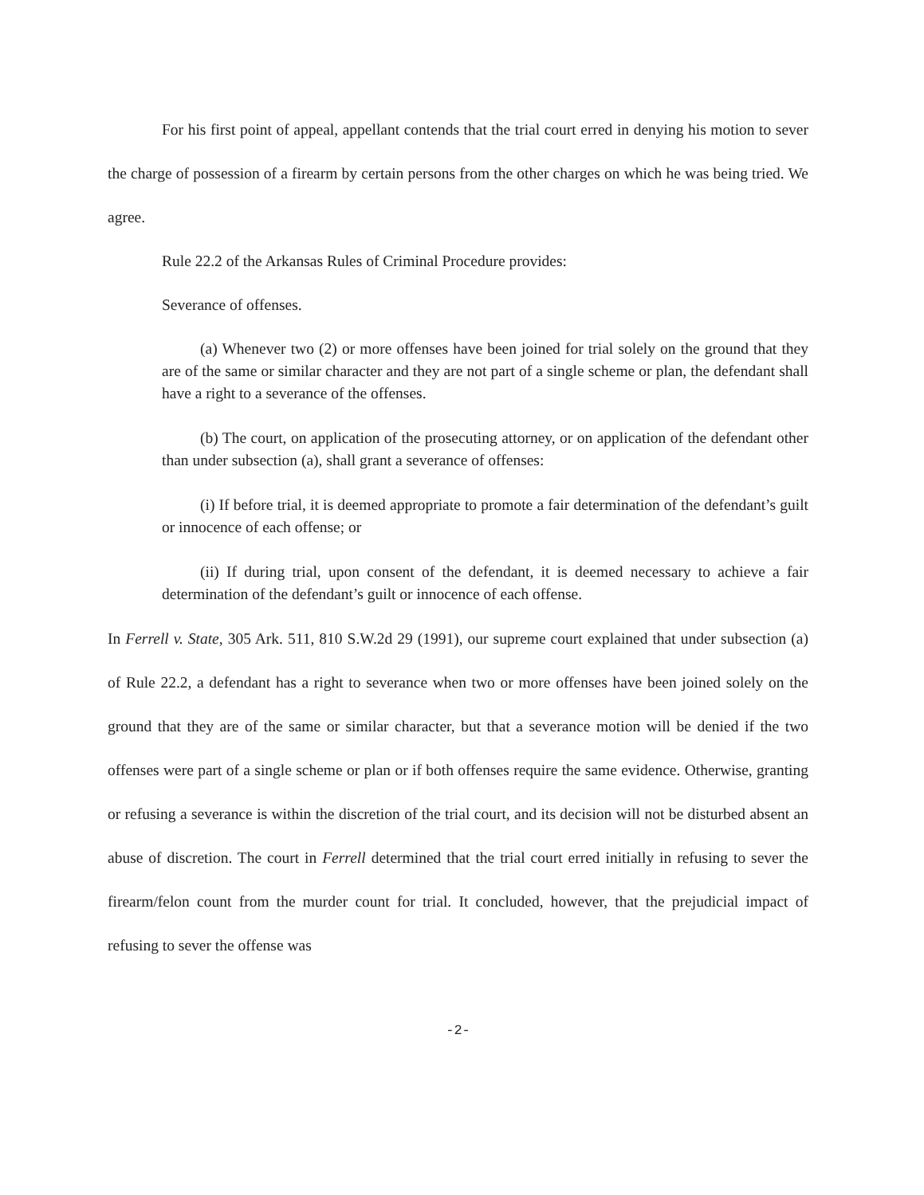For his first point of appeal, appellant contends that the trial court erred in denying his motion to sever the charge of possession of a firearm by certain persons from the other charges on which he was being tried. We agree.
Rule 22.2 of the Arkansas Rules of Criminal Procedure provides:
Severance of offenses.
(a) Whenever two (2) or more offenses have been joined for trial solely on the ground that they are of the same or similar character and they are not part of a single scheme or plan, the defendant shall have a right to a severance of the offenses.
(b) The court, on application of the prosecuting attorney, or on application of the defendant other than under subsection (a), shall grant a severance of offenses:
(i) If before trial, it is deemed appropriate to promote a fair determination of the defendant’s guilt or innocence of each offense; or
(ii) If during trial, upon consent of the defendant, it is deemed necessary to achieve a fair determination of the defendant’s guilt or innocence of each offense.
In Ferrell v. State, 305 Ark. 511, 810 S.W.2d 29 (1991), our supreme court explained that under subsection (a) of Rule 22.2, a defendant has a right to severance when two or more offenses have been joined solely on the ground that they are of the same or similar character, but that a severance motion will be denied if the two offenses were part of a single scheme or plan or if both offenses require the same evidence. Otherwise, granting or refusing a severance is within the discretion of the trial court, and its decision will not be disturbed absent an abuse of discretion. The court in Ferrell determined that the trial court erred initially in refusing to sever the firearm/felon count from the murder count for trial. It concluded, however, that the prejudicial impact of refusing to sever the offense was
-2-